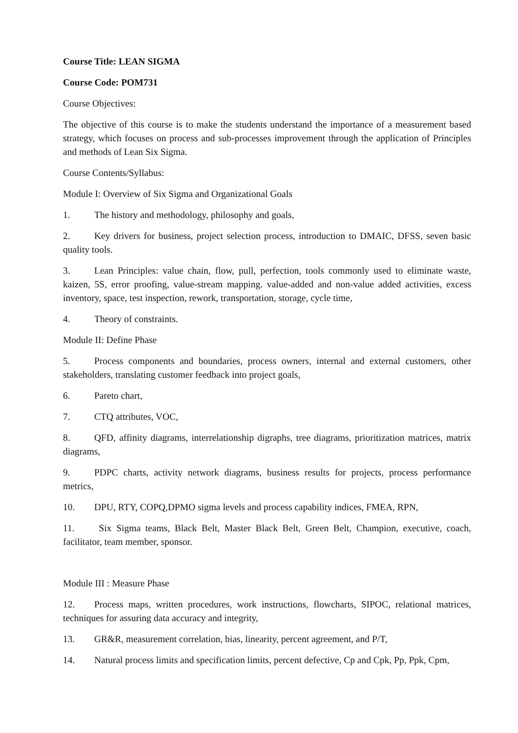Course Title: LEAN SIGMA
Course Code: POM731
Course Objectives:
The objective of this course is to make the students understand the importance of a measurement based strategy, which focuses on process and sub-processes improvement through the application of Principles and methods of Lean Six Sigma.
Course Contents/Syllabus:
Module I: Overview of Six Sigma and Organizational Goals
1. The history and methodology, philosophy and goals,
2. Key drivers for business, project selection process, introduction to DMAIC, DFSS, seven basic quality tools.
3. Lean Principles: value chain, flow, pull, perfection, tools commonly used to eliminate waste, kaizen, 5S, error proofing, value-stream mapping. value-added and non-value added activities, excess inventory, space, test inspection, rework, transportation, storage, cycle time,
4. Theory of constraints.
Module II: Define Phase
5. Process components and boundaries, process owners, internal and external customers, other stakeholders, translating customer feedback into project goals,
6. Pareto chart,
7. CTQ attributes, VOC,
8. QFD, affinity diagrams, interrelationship digraphs, tree diagrams, prioritization matrices, matrix diagrams,
9. PDPC charts, activity network diagrams, business results for projects, process performance metrics,
10. DPU, RTY, COPQ,DPMO sigma levels and process capability indices, FMEA, RPN,
11. Six Sigma teams, Black Belt, Master Black Belt, Green Belt, Champion, executive, coach, facilitator, team member, sponsor.
Module III : Measure Phase
12. Process maps, written procedures, work instructions, flowcharts, SIPOC, relational matrices, techniques for assuring data accuracy and integrity,
13. GR&R, measurement correlation, bias, linearity, percent agreement, and P/T,
14. Natural process limits and specification limits, percent defective, Cp and Cpk, Pp, Ppk, Cpm,